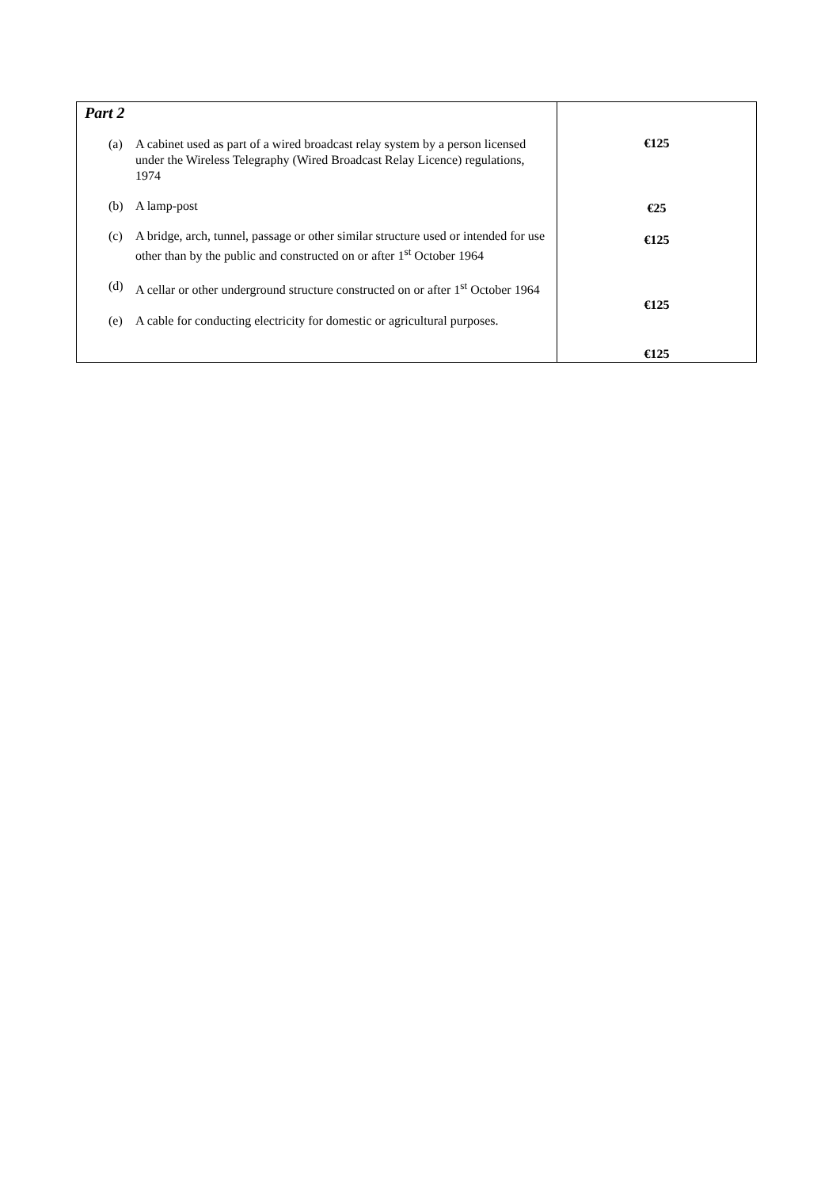| Part 2 (a) A cabinet used as part of a wired broadcast relay system by a person licensed under the Wireless Telegraphy (Wired Broadcast Relay Licence) regulations, 1974 (b) A lamp-post (c) A bridge, arch, tunnel, passage or other similar structure used or intended for use other than by the public and constructed on or after 1<sup>st</sup> October 1964 (d) A cellar or other underground structure constructed on or after 1<sup>st</sup> October 1964 (e) A cable for conducting electricity for domestic or agricultural purposes. | €125 €25 €125 €125 €125 |